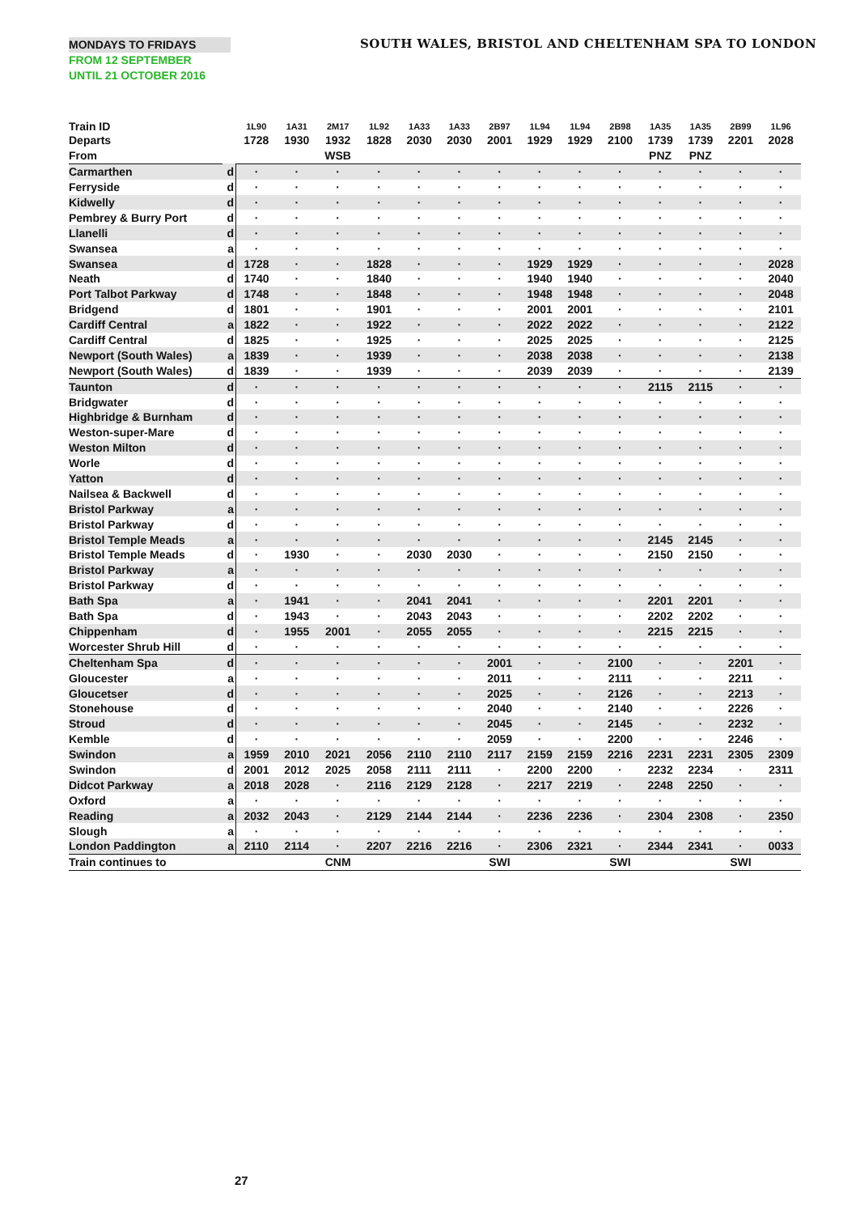MONDAYS TO FRIDAYS
FROM 12 SEPTEMBER
UNTIL 21 OCTOBER 2016
SOUTH WALES, BRISTOL AND CHELTENHAM SPA TO LONDON
| Train ID | | 1L90 | 1A31 | 2M17 | 1L92 | 1A33 | 1A33 | 2B97 | 1L94 | 1L94 | 2B98 | 1A35 | 1A35 | 2B99 | 1L96 |
| Departs | | 1728 | 1930 | 1932 | 1828 | 2030 | 2030 | 2001 | 1929 | 1929 | 2100 | 1739 | 1739 | 2201 | 2028 |
| From | | | | WSB | | | | | | | | PNZ | PNZ | | |
| Carmarthen | d | · | · | · | · | · | · | · | · | · | · | · | · | · | · |
| Ferryside | d | · | · | · | · | · | · | · | · | · | · | · | · | · | · |
| Kidwelly | d | · | · | · | · | · | · | · | · | · | · | · | · | · | · |
| Pembrey & Burry Port | d | · | · | · | · | · | · | · | · | · | · | · | · | · | · |
| Llanelli | d | · | · | · | · | · | · | · | · | · | · | · | · | · | · |
| Swansea | a | · | · | · | · | · | · | · | · | · | · | · | · | · | · |
| Swansea | d | 1728 | · | · | 1828 | · | · | · | 1929 | 1929 | · | · | · | · | 2028 |
| Neath | d | 1740 | · | · | 1840 | · | · | · | 1940 | 1940 | · | · | · | · | 2040 |
| Port Talbot Parkway | d | 1748 | · | · | 1848 | · | · | · | 1948 | 1948 | · | · | · | · | 2048 |
| Bridgend | d | 1801 | · | · | 1901 | · | · | · | 2001 | 2001 | · | · | · | · | 2101 |
| Cardiff Central | a | 1822 | · | · | 1922 | · | · | · | 2022 | 2022 | · | · | · | · | 2122 |
| Cardiff Central | d | 1825 | · | · | 1925 | · | · | · | 2025 | 2025 | · | · | · | · | 2125 |
| Newport (South Wales) | a | 1839 | · | · | 1939 | · | · | · | 2038 | 2038 | · | · | · | · | 2138 |
| Newport (South Wales) | d | 1839 | · | · | 1939 | · | · | · | 2039 | 2039 | · | · | · | · | 2139 |
| Taunton | d | · | · | · | · | · | · | · | · | · | · | 2115 | 2115 | · | · |
| Bridgwater | d | · | · | · | · | · | · | · | · | · | · | · | · | · | · |
| Highbridge & Burnham | d | · | · | · | · | · | · | · | · | · | · | · | · | · | · |
| Weston-super-Mare | d | · | · | · | · | · | · | · | · | · | · | · | · | · | · |
| Weston Milton | d | · | · | · | · | · | · | · | · | · | · | · | · | · | · |
| Worle | d | · | · | · | · | · | · | · | · | · | · | · | · | · | · |
| Yatton | d | · | · | · | · | · | · | · | · | · | · | · | · | · | · |
| Nailsea & Backwell | d | · | · | · | · | · | · | · | · | · | · | · | · | · | · |
| Bristol Parkway | a | · | · | · | · | · | · | · | · | · | · | · | · | · | · |
| Bristol Parkway | d | · | · | · | · | · | · | · | · | · | · | · | · | · | · |
| Bristol Temple Meads | a | · | · | · | · | · | · | · | · | · | · | 2145 | 2145 | · | · |
| Bristol Temple Meads | d | · | 1930 | · | · | 2030 | 2030 | · | · | · | · | 2150 | 2150 | · | · |
| Bristol Parkway | a | · | · | · | · | · | · | · | · | · | · | · | · | · | · |
| Bristol Parkway | d | · | · | · | · | · | · | · | · | · | · | · | · | · | · |
| Bath Spa | a | · | 1941 | · | · | 2041 | 2041 | · | · | · | · | 2201 | 2201 | · | · |
| Bath Spa | d | · | 1943 | · | · | 2043 | 2043 | · | · | · | · | 2202 | 2202 | · | · |
| Chippenham | d | · | 1955 | 2001 | · | 2055 | 2055 | · | · | · | · | 2215 | 2215 | · | · |
| Worcester Shrub Hill | d | · | · | · | · | · | · | · | · | · | · | · | · | · | · |
| Cheltenham Spa | d | · | · | · | · | · | · | 2001 | · | · | 2100 | · | · | 2201 | · |
| Gloucester | a | · | · | · | · | · | · | 2011 | · | · | 2111 | · | · | 2211 | · |
| Gloucetser | d | · | · | · | · | · | · | 2025 | · | · | 2126 | · | · | 2213 | · |
| Stonehouse | d | · | · | · | · | · | · | 2040 | · | · | 2140 | · | · | 2226 | · |
| Stroud | d | · | · | · | · | · | · | 2045 | · | · | 2145 | · | · | 2232 | · |
| Kemble | d | · | · | · | · | · | · | 2059 | · | · | 2200 | · | · | 2246 | · |
| Swindon | a | 1959 | 2010 | 2021 | 2056 | 2110 | 2110 | 2117 | 2159 | 2159 | 2216 | 2231 | 2231 | 2305 | 2309 |
| Swindon | d | 2001 | 2012 | 2025 | 2058 | 2111 | 2111 | · | 2200 | 2200 | · | 2232 | 2234 | · | 2311 |
| Didcot Parkway | a | 2018 | 2028 | · | 2116 | 2129 | 2128 | · | 2217 | 2219 | · | 2248 | 2250 | · | · |
| Oxford | a | · | · | · | · | · | · | · | · | · | · | · | · | · | · |
| Reading | a | 2032 | 2043 | · | 2129 | 2144 | 2144 | · | 2236 | 2236 | · | 2304 | 2308 | · | 2350 |
| Slough | a | · | · | · | · | · | · | · | · | · | · | · | · | · | · |
| London Paddington | a | 2110 | 2114 | · | 2207 | 2216 | 2216 | · | 2306 | 2321 | · | 2344 | 2341 | · | 0033 |
| Train continues to | | | | CNM | | | | SWI | | | SWI | | | SWI | |
27